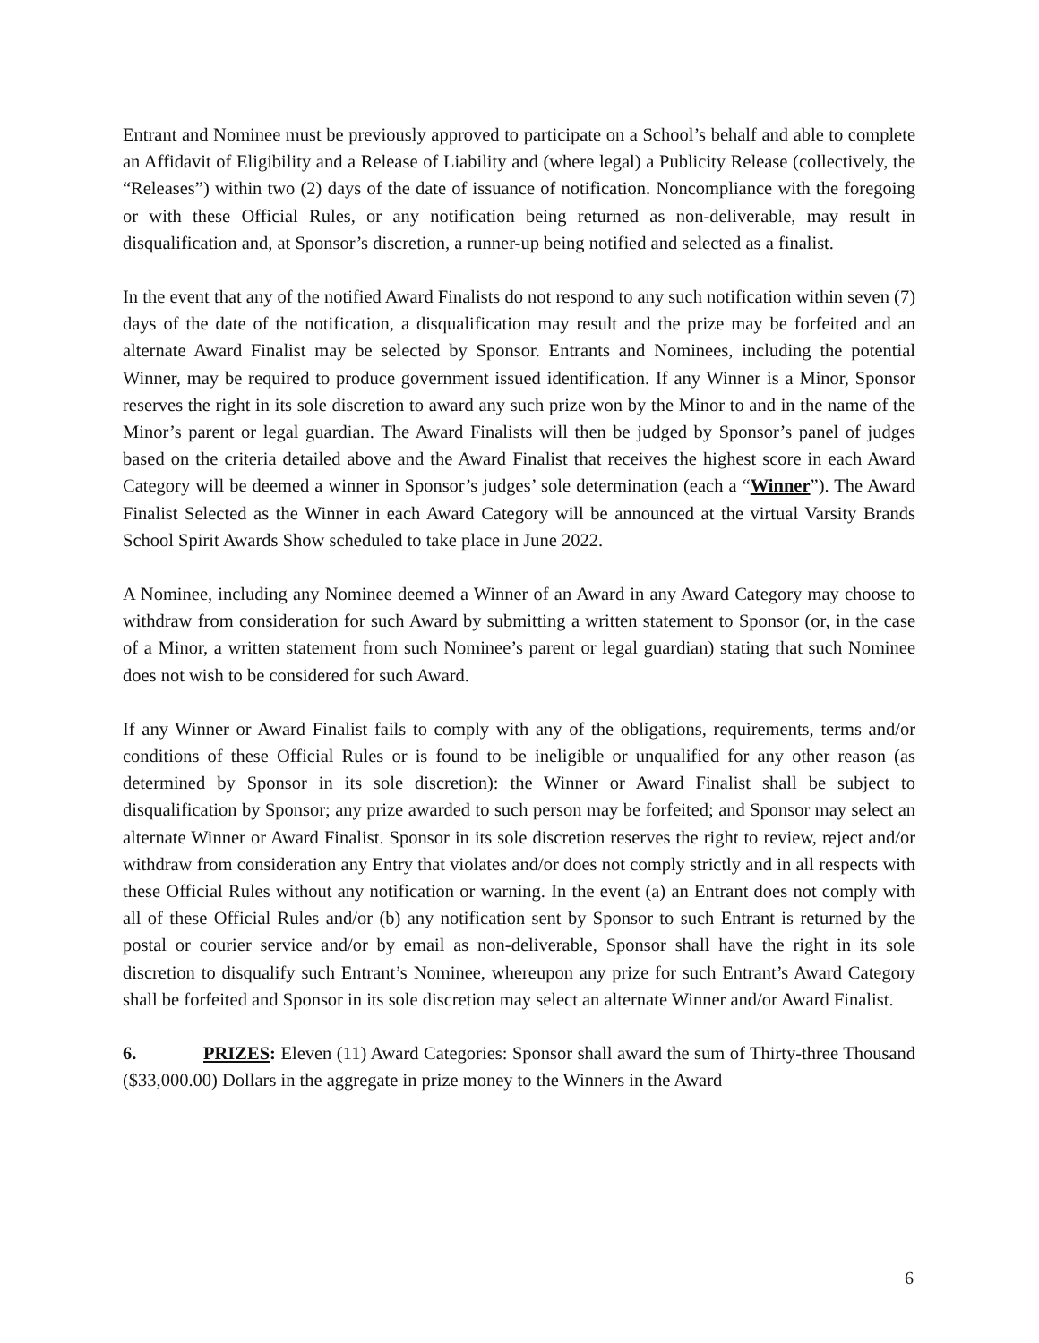Entrant and Nominee must be previously approved to participate on a School’s behalf and able to complete an Affidavit of Eligibility and a Release of Liability and (where legal) a Publicity Release (collectively, the “Releases”) within two (2) days of the date of issuance of notification. Noncompliance with the foregoing or with these Official Rules, or any notification being returned as non-deliverable, may result in disqualification and, at Sponsor’s discretion, a runner-up being notified and selected as a finalist.
In the event that any of the notified Award Finalists do not respond to any such notification within seven (7) days of the date of the notification, a disqualification may result and the prize may be forfeited and an alternate Award Finalist may be selected by Sponsor. Entrants and Nominees, including the potential Winner, may be required to produce government issued identification. If any Winner is a Minor, Sponsor reserves the right in its sole discretion to award any such prize won by the Minor to and in the name of the Minor’s parent or legal guardian. The Award Finalists will then be judged by Sponsor’s panel of judges based on the criteria detailed above and the Award Finalist that receives the highest score in each Award Category will be deemed a winner in Sponsor’s judges’ sole determination (each a “Winner”). The Award Finalist Selected as the Winner in each Award Category will be announced at the virtual Varsity Brands School Spirit Awards Show scheduled to take place in June 2022.
A Nominee, including any Nominee deemed a Winner of an Award in any Award Category may choose to withdraw from consideration for such Award by submitting a written statement to Sponsor (or, in the case of a Minor, a written statement from such Nominee’s parent or legal guardian) stating that such Nominee does not wish to be considered for such Award.
If any Winner or Award Finalist fails to comply with any of the obligations, requirements, terms and/or conditions of these Official Rules or is found to be ineligible or unqualified for any other reason (as determined by Sponsor in its sole discretion): the Winner or Award Finalist shall be subject to disqualification by Sponsor; any prize awarded to such person may be forfeited; and Sponsor may select an alternate Winner or Award Finalist. Sponsor in its sole discretion reserves the right to review, reject and/or withdraw from consideration any Entry that violates and/or does not comply strictly and in all respects with these Official Rules without any notification or warning. In the event (a) an Entrant does not comply with all of these Official Rules and/or (b) any notification sent by Sponsor to such Entrant is returned by the postal or courier service and/or by email as non-deliverable, Sponsor shall have the right in its sole discretion to disqualify such Entrant’s Nominee, whereupon any prize for such Entrant’s Award Category shall be forfeited and Sponsor in its sole discretion may select an alternate Winner and/or Award Finalist.
6. PRIZES: Eleven (11) Award Categories: Sponsor shall award the sum of Thirty-three Thousand ($33,000.00) Dollars in the aggregate in prize money to the Winners in the Award
6